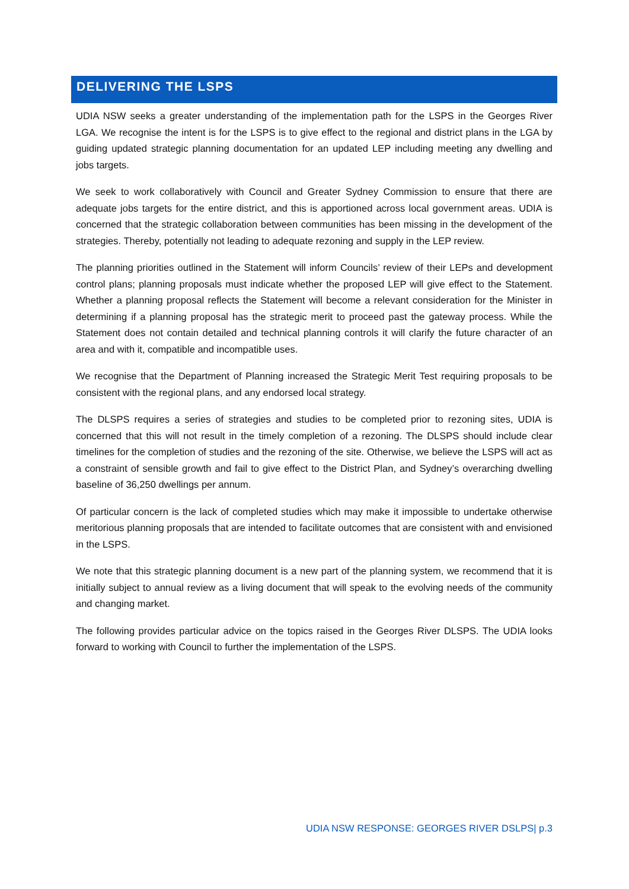DELIVERING THE LSPS
UDIA NSW seeks a greater understanding of the implementation path for the LSPS in the Georges River LGA. We recognise the intent is for the LSPS is to give effect to the regional and district plans in the LGA by guiding updated strategic planning documentation for an updated LEP including meeting any dwelling and jobs targets.
We seek to work collaboratively with Council and Greater Sydney Commission to ensure that there are adequate jobs targets for the entire district, and this is apportioned across local government areas. UDIA is concerned that the strategic collaboration between communities has been missing in the development of the strategies. Thereby, potentially not leading to adequate rezoning and supply in the LEP review.
The planning priorities outlined in the Statement will inform Councils’ review of their LEPs and development control plans; planning proposals must indicate whether the proposed LEP will give effect to the Statement. Whether a planning proposal reflects the Statement will become a relevant consideration for the Minister in determining if a planning proposal has the strategic merit to proceed past the gateway process. While the Statement does not contain detailed and technical planning controls it will clarify the future character of an area and with it, compatible and incompatible uses.
We recognise that the Department of Planning increased the Strategic Merit Test requiring proposals to be consistent with the regional plans, and any endorsed local strategy.
The DLSPS requires a series of strategies and studies to be completed prior to rezoning sites, UDIA is concerned that this will not result in the timely completion of a rezoning. The DLSPS should include clear timelines for the completion of studies and the rezoning of the site. Otherwise, we believe the LSPS will act as a constraint of sensible growth and fail to give effect to the District Plan, and Sydney’s overarching dwelling baseline of 36,250 dwellings per annum.
Of particular concern is the lack of completed studies which may make it impossible to undertake otherwise meritorious planning proposals that are intended to facilitate outcomes that are consistent with and envisioned in the LSPS.
We note that this strategic planning document is a new part of the planning system, we recommend that it is initially subject to annual review as a living document that will speak to the evolving needs of the community and changing market.
The following provides particular advice on the topics raised in the Georges River DLSPS. The UDIA looks forward to working with Council to further the implementation of the LSPS.
UDIA NSW RESPONSE: GEORGES RIVER DSLPS| p.3